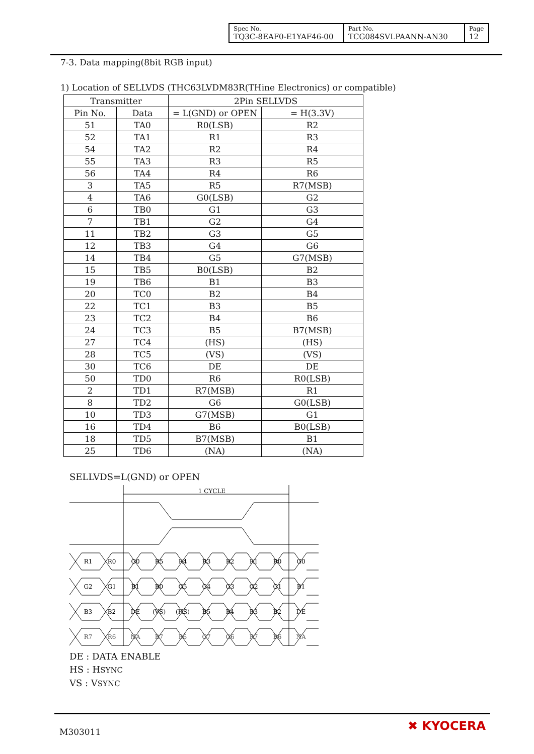| Spec No. TQ3C-8EAF0-E1YAF46-00 | Part No. TCG084SVLPAANN-AN30 | Page 12 |
7-3. Data mapping(8bit RGB input)
1) Location of SELLVDS (THC63LVDM83R(THine Electronics) or compatible)
| Transmitter | | 2Pin SELLVDS | |
| --- | --- | --- | --- |
| Pin No. | Data | = L(GND) or OPEN | = H(3.3V) |
| 51 | TA0 | R0(LSB) | R2 |
| 52 | TA1 | R1 | R3 |
| 54 | TA2 | R2 | R4 |
| 55 | TA3 | R3 | R5 |
| 56 | TA4 | R4 | R6 |
| 3 | TA5 | R5 | R7(MSB) |
| 4 | TA6 | G0(LSB) | G2 |
| 6 | TB0 | G1 | G3 |
| 7 | TB1 | G2 | G4 |
| 11 | TB2 | G3 | G5 |
| 12 | TB3 | G4 | G6 |
| 14 | TB4 | G5 | G7(MSB) |
| 15 | TB5 | B0(LSB) | B2 |
| 19 | TB6 | B1 | B3 |
| 20 | TC0 | B2 | B4 |
| 22 | TC1 | B3 | B5 |
| 23 | TC2 | B4 | B6 |
| 24 | TC3 | B5 | B7(MSB) |
| 27 | TC4 | (HS) | (HS) |
| 28 | TC5 | (VS) | (VS) |
| 30 | TC6 | DE | DE |
| 50 | TD0 | R6 | R0(LSB) |
| 2 | TD1 | R7(MSB) | R1 |
| 8 | TD2 | G6 | G0(LSB) |
| 10 | TD3 | G7(MSB) | G1 |
| 16 | TD4 | B6 | B0(LSB) |
| 18 | TD5 | B7(MSB) | B1 |
| 25 | TD6 | (NA) | (NA) |
SELLVDS=L(GND) or OPEN
1 CYCLE
R1
R0
G0
R5
R4
R3
R2
R1
R0
G0
G2
G1
B1
B0
G5
G4
G3
G2
G1
B1
B3
B2
DE
(VS)
(HS)
B5
B4
B3
B2
DE
R7
R6
NA
B7
B6
G7
G6
R7
R6
NA
DE : DATA ENABLE
HS : HSYNC
VS : VSYNC
M303011 ✖ KYOCERA